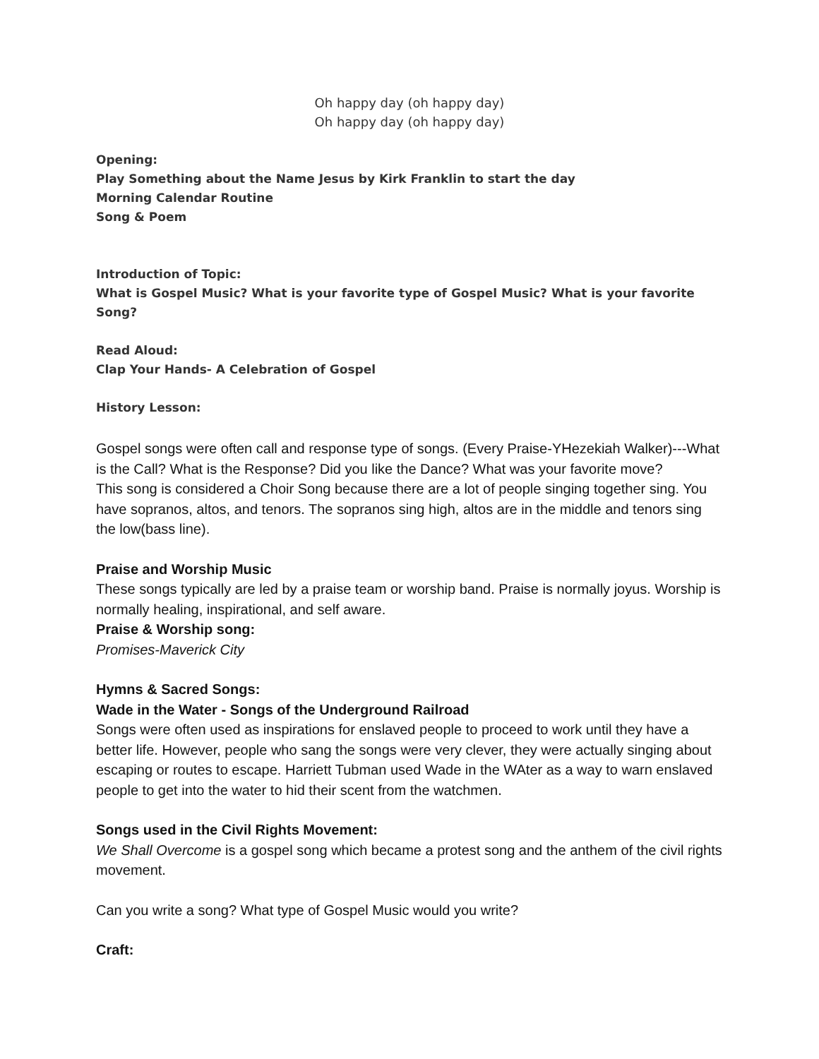Oh happy day (oh happy day)
Oh happy day (oh happy day)
Opening:
Play Something about the Name Jesus by Kirk Franklin to start the day
Morning Calendar Routine
Song & Poem
Introduction of Topic:
What is Gospel Music? What is your favorite type of Gospel Music? What is your favorite Song?
Read Aloud:
Clap Your Hands- A Celebration of Gospel
History Lesson:
Gospel songs were often call and response type of songs. (Every Praise-YHezekiah Walker)---What is the Call? What is the Response? Did you like the Dance? What was your favorite move?
This song is considered a Choir Song because there are a lot of people singing together sing. You have sopranos, altos, and tenors. The sopranos sing high, altos are in the middle and tenors sing the low(bass line).
Praise and Worship Music
These songs typically are led by a praise team or worship band. Praise is normally joyus. Worship is normally healing, inspirational, and self aware.
Praise & Worship song:
Promises-Maverick City
Hymns & Sacred Songs:
Wade in the Water - Songs of the Underground Railroad
Songs were often used as inspirations for enslaved people to proceed to work until they have a better life. However, people who sang the songs were very clever, they were actually singing about escaping or routes to escape. Harriett Tubman used Wade in the WAter as a way to warn enslaved people to get into the water to hid their scent from the watchmen.
Songs used in the Civil Rights Movement:
We Shall Overcome is a gospel song which became a protest song and the anthem of the civil rights movement.
Can you write a song? What type of Gospel Music would you write?
Craft: